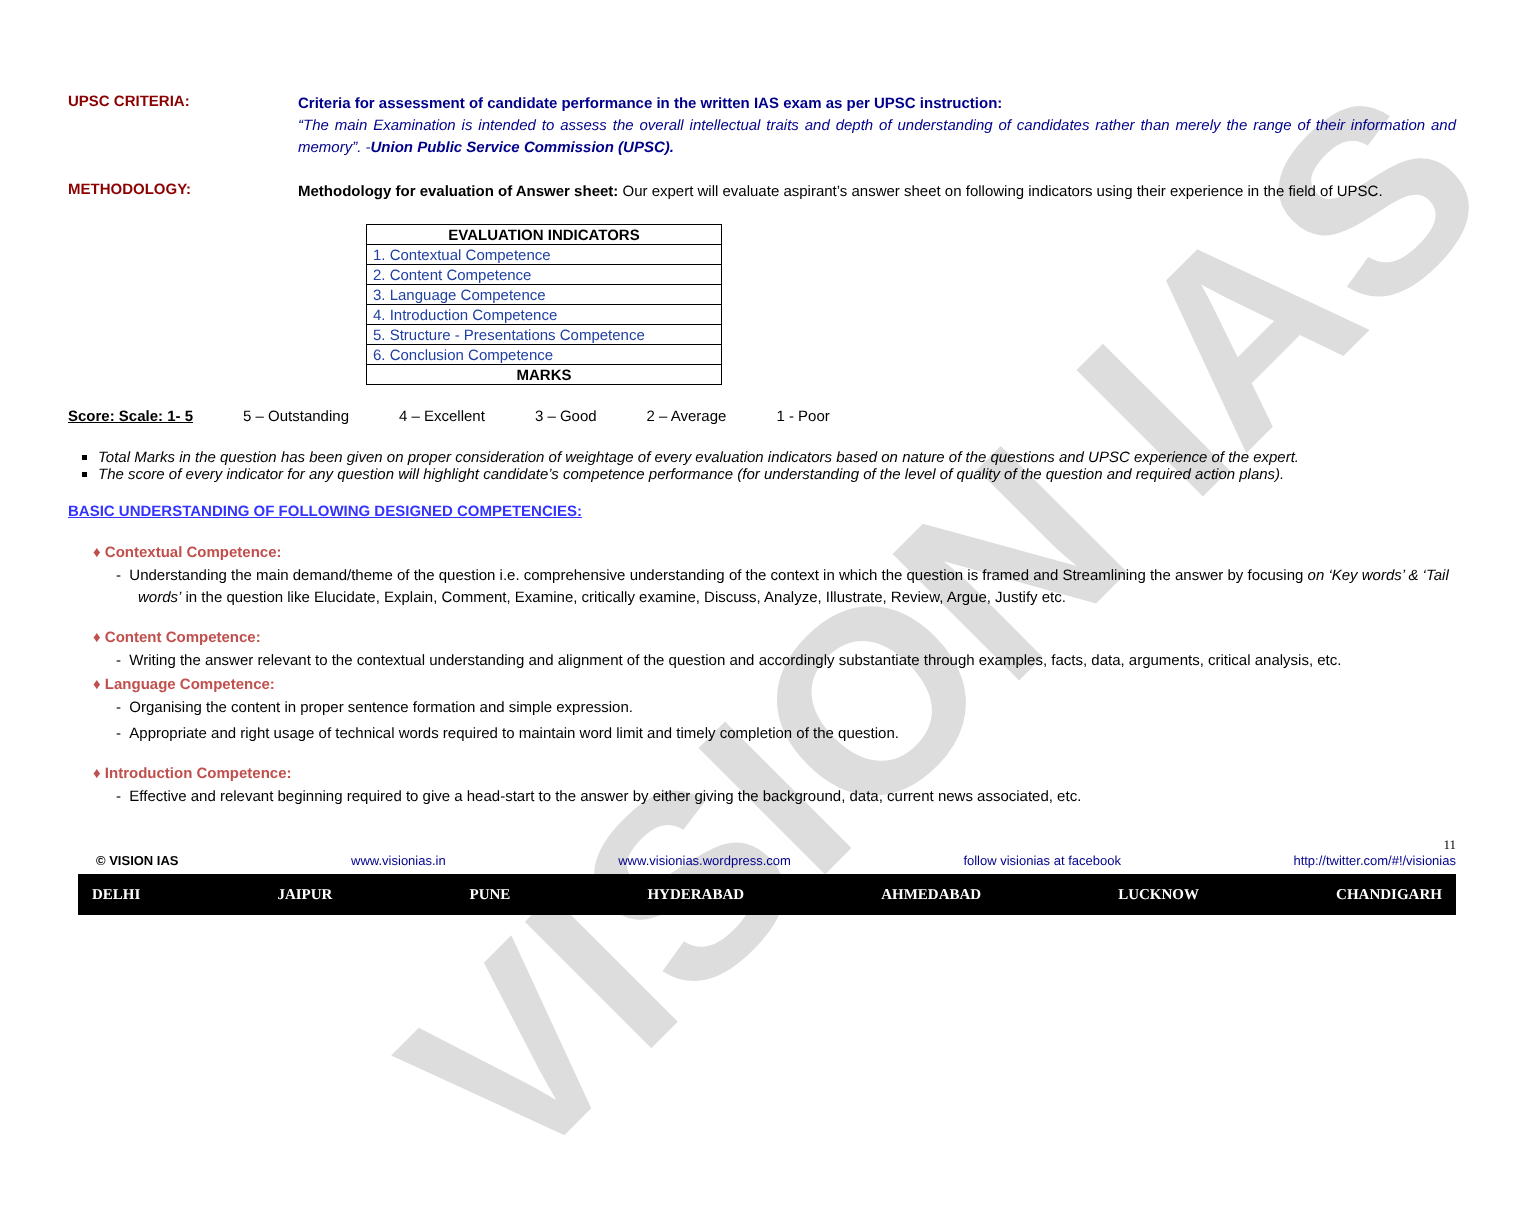VISION IAS
UPSC CRITERIA:
Criteria for assessment of candidate performance in the written IAS exam as per UPSC instruction:
“The main Examination is intended to assess the overall intellectual traits and depth of understanding of candidates rather than merely the range of their information and memory”. -Union Public Service Commission (UPSC).
METHODOLOGY:
Methodology for evaluation of Answer sheet: Our expert will evaluate aspirant’s answer sheet on following indicators using their experience in the field of UPSC.
| EVALUATION INDICATORS |
| --- |
| 1. Contextual Competence |
| 2. Content Competence |
| 3. Language Competence |
| 4. Introduction Competence |
| 5. Structure - Presentations Competence |
| 6. Conclusion Competence |
| MARKS |
Score: Scale: 1- 5 5 – Outstanding 4 – Excellent 3 – Good 2 – Average 1 - Poor
Total Marks in the question has been given on proper consideration of weightage of every evaluation indicators based on nature of the questions and UPSC experience of the expert.
The score of every indicator for any question will highlight candidate’s competence performance (for understanding of the level of quality of the question and required action plans).
BASIC UNDERSTANDING OF FOLLOWING DESIGNED COMPETENCIES:
♦ Contextual Competence:
- Understanding the main demand/theme of the question i.e. comprehensive understanding of the context in which the question is framed and Streamlining the answer by focusing on ‘Key words’ & ‘Tail words’ in the question like Elucidate, Explain, Comment, Examine, critically examine, Discuss, Analyze, Illustrate, Review, Argue, Justify etc.
♦ Content Competence:
- Writing the answer relevant to the contextual understanding and alignment of the question and accordingly substantiate through examples, facts, data, arguments, critical analysis, etc.
♦ Language Competence:
- Organising the content in proper sentence formation and simple expression.
- Appropriate and right usage of technical words required to maintain word limit and timely completion of the question.
♦ Introduction Competence:
- Effective and relevant beginning required to give a head-start to the answer by either giving the background, data, current news associated, etc.
11
© VISION IAS www.visionias.in www.visionias.wordpress.com follow visionias at facebook http://twitter.com/#!/visionias
DELHI JAIPUR PUNE HYDERABAD AHMEDABAD LUCKNOW CHANDIGARH